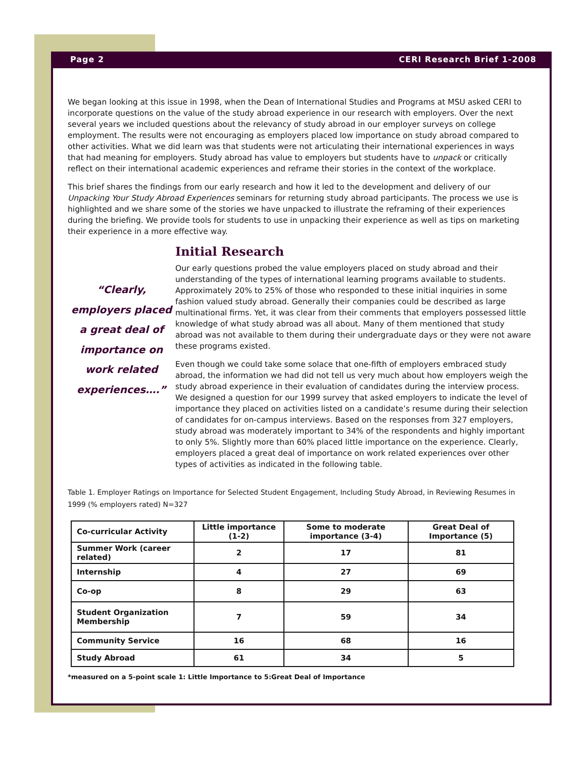Page 2 CERI Research Brief 1-2008
We began looking at this issue in 1998, when the Dean of International Studies and Programs at MSU asked CERI to incorporate questions on the value of the study abroad experience in our research with employers. Over the next several years we included questions about the relevancy of study abroad in our employer surveys on college employment. The results were not encouraging as employers placed low importance on study abroad compared to other activities. What we did learn was that students were not articulating their international experiences in ways that had meaning for employers. Study abroad has value to employers but students have to unpack or critically reflect on their international academic experiences and reframe their stories in the context of the workplace.
This brief shares the findings from our early research and how it led to the development and delivery of our Unpacking Your Study Abroad Experiences seminars for returning study abroad participants. The process we use is highlighted and we share some of the stories we have unpacked to illustrate the reframing of their experiences during the briefing. We provide tools for students to use in unpacking their experience as well as tips on marketing their experience in a more effective way.
Initial Research
“Clearly, employers placed a great deal of importance on work related experiences….”
Our early questions probed the value employers placed on study abroad and their understanding of the types of international learning programs available to students. Approximately 20% to 25% of those who responded to these initial inquiries in some fashion valued study abroad. Generally their companies could be described as large multinational firms. Yet, it was clear from their comments that employers possessed little knowledge of what study abroad was all about. Many of them mentioned that study abroad was not available to them during their undergraduate days or they were not aware these programs existed.
Even though we could take some solace that one-fifth of employers embraced study abroad, the information we had did not tell us very much about how employers weigh the study abroad experience in their evaluation of candidates during the interview process. We designed a question for our 1999 survey that asked employers to indicate the level of importance they placed on activities listed on a candidate’s resume during their selection of candidates for on-campus interviews. Based on the responses from 327 employers, study abroad was moderately important to 34% of the respondents and highly important to only 5%. Slightly more than 60% placed little importance on the experience. Clearly, employers placed a great deal of importance on work related experiences over other types of activities as indicated in the following table.
Table 1. Employer Ratings on Importance for Selected Student Engagement, Including Study Abroad, in Reviewing Resumes in 1999 (% employers rated) N=327
| Co-curricular Activity | Little importance (1-2) | Some to moderate importance (3-4) | Great Deal of Importance (5) |
| --- | --- | --- | --- |
| Summer Work (career related) | 2 | 17 | 81 |
| Internship | 4 | 27 | 69 |
| Co-op | 8 | 29 | 63 |
| Student Organization Membership | 7 | 59 | 34 |
| Community Service | 16 | 68 | 16 |
| Study Abroad | 61 | 34 | 5 |
*measured on a 5-point scale 1: Little Importance to 5:Great Deal of Importance